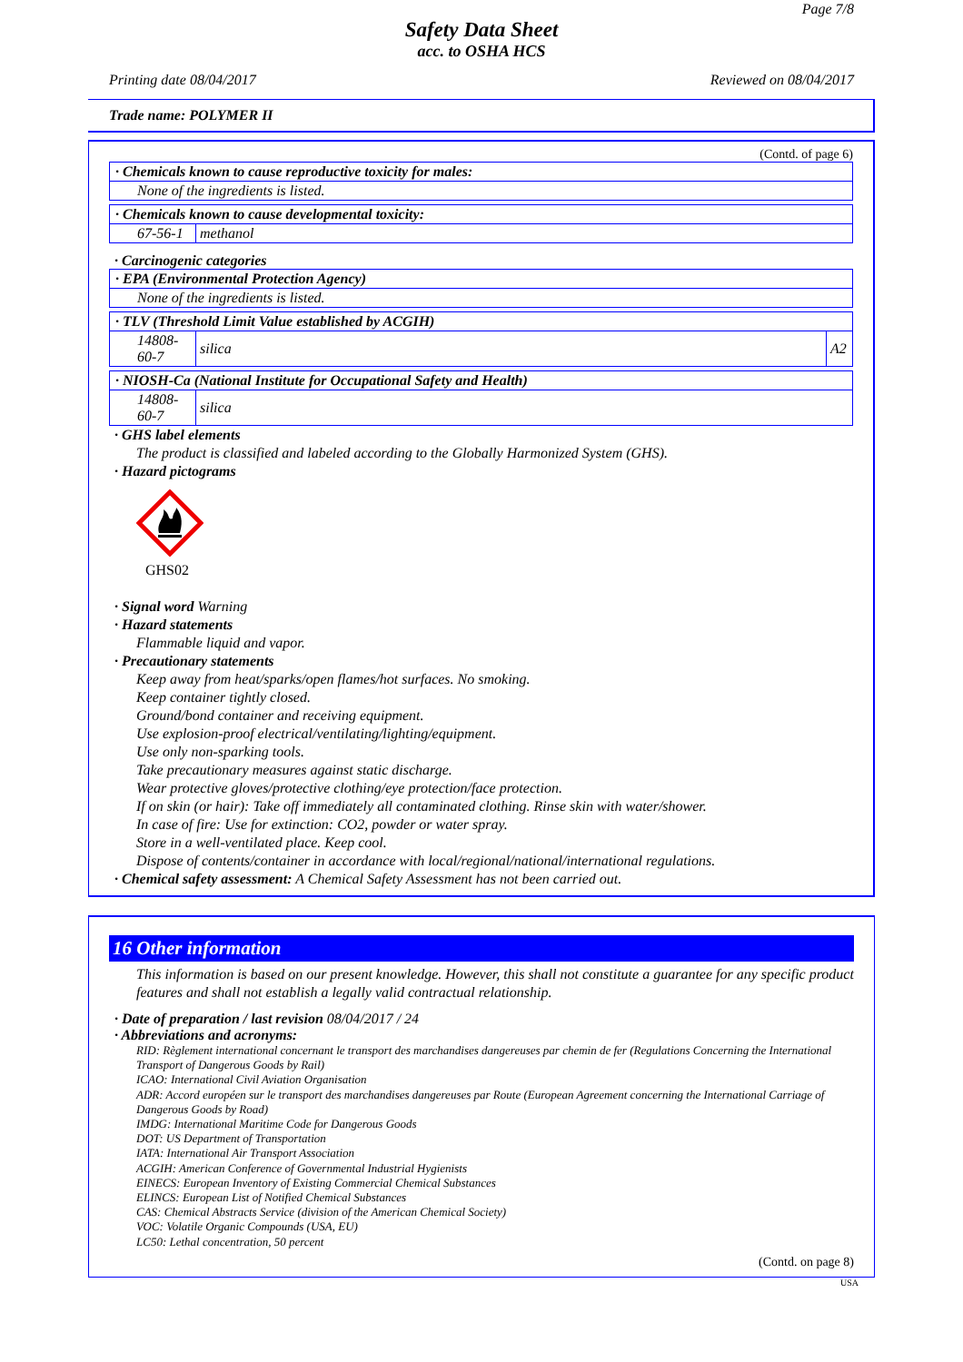Page 7/8
Safety Data Sheet
acc. to OSHA HCS
Printing date 08/04/2017 Reviewed on 08/04/2017
Trade name: POLYMER II
(Contd. of page 6)
· Chemicals known to cause reproductive toxicity for males:
None of the ingredients is listed.
· Chemicals known to cause developmental toxicity:
| 67-56-1 | methanol |
· Carcinogenic categories
· EPA (Environmental Protection Agency)
None of the ingredients is listed.
· TLV (Threshold Limit Value established by ACGIH)
| 14808-60-7 | silica | A2 |
· NIOSH-Ca (National Institute for Occupational Safety and Health)
| 14808-60-7 | silica |
· GHS label elements
The product is classified and labeled according to the Globally Harmonized System (GHS).
· Hazard pictograms
GHS02
· Signal word Warning
· Hazard statements
Flammable liquid and vapor.
· Precautionary statements
Keep away from heat/sparks/open flames/hot surfaces. No smoking.
Keep container tightly closed.
Ground/bond container and receiving equipment.
Use explosion-proof electrical/ventilating/lighting/equipment.
Use only non-sparking tools.
Take precautionary measures against static discharge.
Wear protective gloves/protective clothing/eye protection/face protection.
If on skin (or hair): Take off immediately all contaminated clothing. Rinse skin with water/shower.
In case of fire: Use for extinction: CO2, powder or water spray.
Store in a well-ventilated place. Keep cool.
Dispose of contents/container in accordance with local/regional/national/international regulations.
· Chemical safety assessment: A Chemical Safety Assessment has not been carried out.
16 Other information
This information is based on our present knowledge. However, this shall not constitute a guarantee for any specific product features and shall not establish a legally valid contractual relationship.
· Date of preparation / last revision 08/04/2017 / 24
· Abbreviations and acronyms:
RID: Règlement international concernant le transport des marchandises dangereuses par chemin de fer (Regulations Concerning the International Transport of Dangerous Goods by Rail)
ICAO: International Civil Aviation Organisation
ADR: Accord européen sur le transport des marchandises dangereuses par Route (European Agreement concerning the International Carriage of Dangerous Goods by Road)
IMDG: International Maritime Code for Dangerous Goods
DOT: US Department of Transportation
IATA: International Air Transport Association
ACGIH: American Conference of Governmental Industrial Hygienists
EINECS: European Inventory of Existing Commercial Chemical Substances
ELINCS: European List of Notified Chemical Substances
CAS: Chemical Abstracts Service (division of the American Chemical Society)
VOC: Volatile Organic Compounds (USA, EU)
LC50: Lethal concentration, 50 percent
(Contd. on page 8)
USA